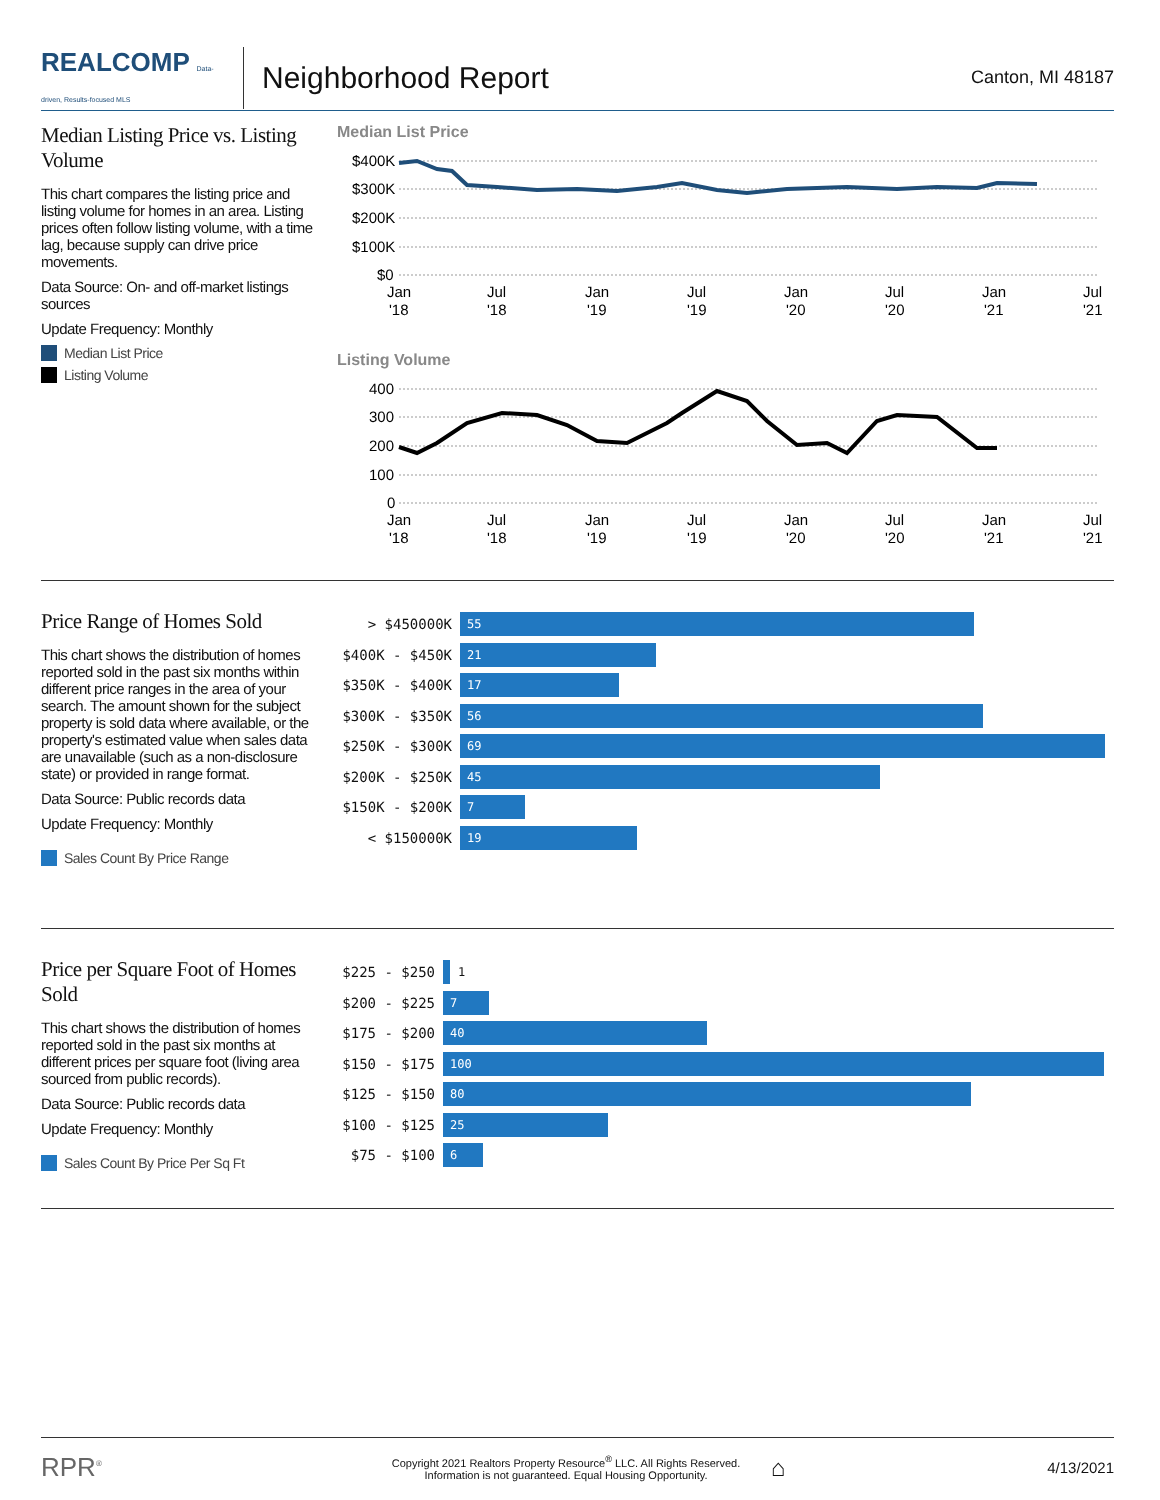REALCOMP Data-driven, Results-focused MLS
Neighborhood Report
Canton, MI 48187
Median Listing Price vs. Listing Volume
This chart compares the listing price and listing volume for homes in an area. Listing prices often follow listing volume, with a time lag, because supply can drive price movements.
Data Source: On- and off-market listings sources
Update Frequency: Monthly
Median List Price
Listing Volume
Median List Price
$400K
$300K
$200K
$100K
$0
Jan
'18
Jul
'18
Jan
'19
Jul
'19
Jan
'20
Jul
'20
Jan
'21
Jul
'21
Listing Volume
400
300
200
100
0
Jan
'18
Jul
'18
Jan
'19
Jul
'19
Jan
'20
Jul
'20
Jan
'21
Jul
'21
Price Range of Homes Sold
This chart shows the distribution of homes reported sold in the past six months within different price ranges in the area of your search. The amount shown for the subject property is sold data where available, or the property's estimated value when sales data are unavailable (such as a non-disclosure state) or provided in range format.
Data Source: Public records data
Update Frequency: Monthly
Sales Count By Price Range
> $450000K
55
$400K - $450K
21
$350K - $400K
17
$300K - $350K
56
$250K - $300K
69
$200K - $250K
45
$150K - $200K
7
< $150000K
19
Price per Square Foot of Homes Sold
This chart shows the distribution of homes reported sold in the past six months at different prices per square foot (living area sourced from public records).
Data Source: Public records data
Update Frequency: Monthly
Sales Count By Price Per Sq Ft
$225 - $250
1
$200 - $225
7
$175 - $200
40
$150 - $175
100
$125 - $150
80
$100 - $125
25
$75 - $100
6
RPR<sup>®</sup> Copyright 2021 Realtors Property Resource<sup>®</sup> LLC. All Rights Reserved.
Information is not guaranteed. Equal Housing Opportunity. ⌂ 4/13/2021